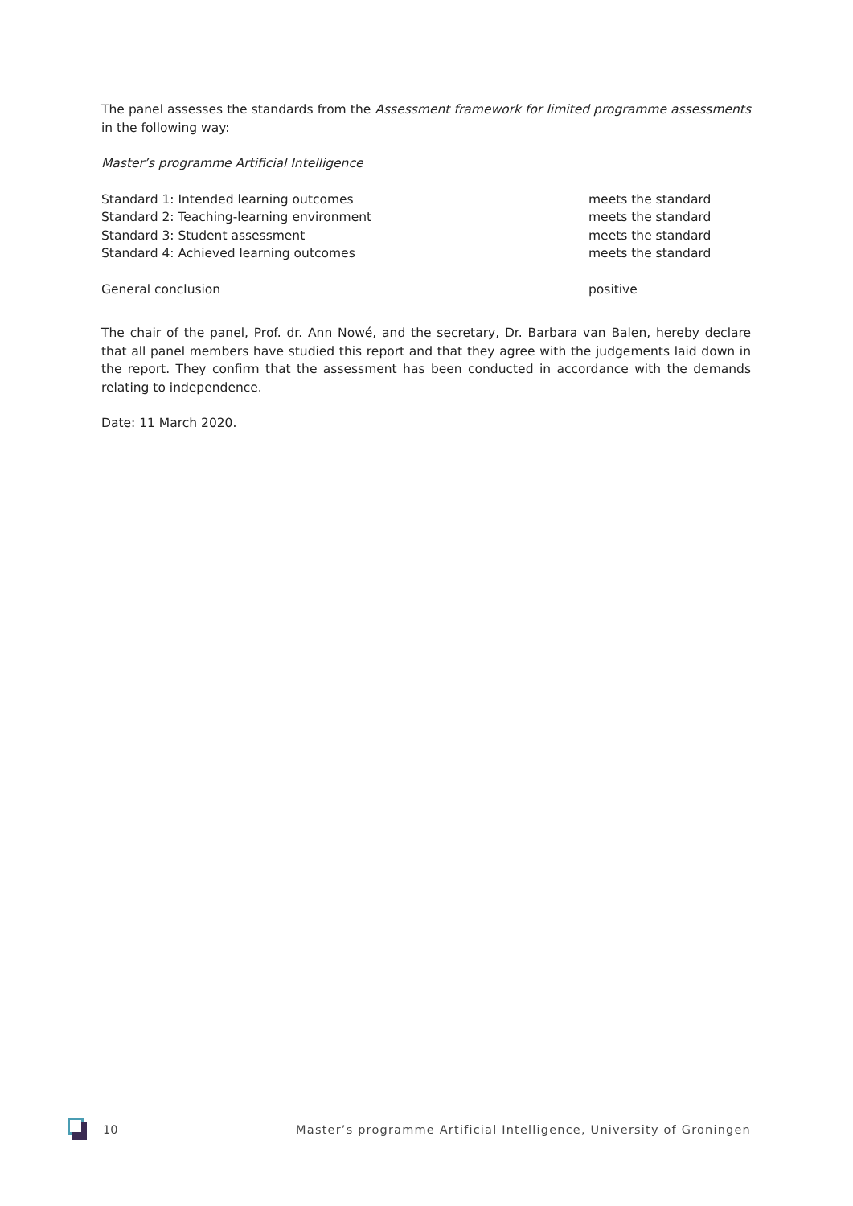The panel assesses the standards from the Assessment framework for limited programme assessments in the following way:
Master’s programme Artificial Intelligence
| Standard 1: Intended learning outcomes | meets the standard |
| Standard 2: Teaching-learning environment | meets the standard |
| Standard 3: Student assessment | meets the standard |
| Standard 4: Achieved learning outcomes | meets the standard |
| General conclusion | positive |
The chair of the panel, Prof. dr. Ann Nowé, and the secretary, Dr. Barbara van Balen, hereby declare that all panel members have studied this report and that they agree with the judgements laid down in the report. They confirm that the assessment has been conducted in accordance with the demands relating to independence.
Date: 11 March 2020.
10 Master’s programme Artificial Intelligence, University of Groningen